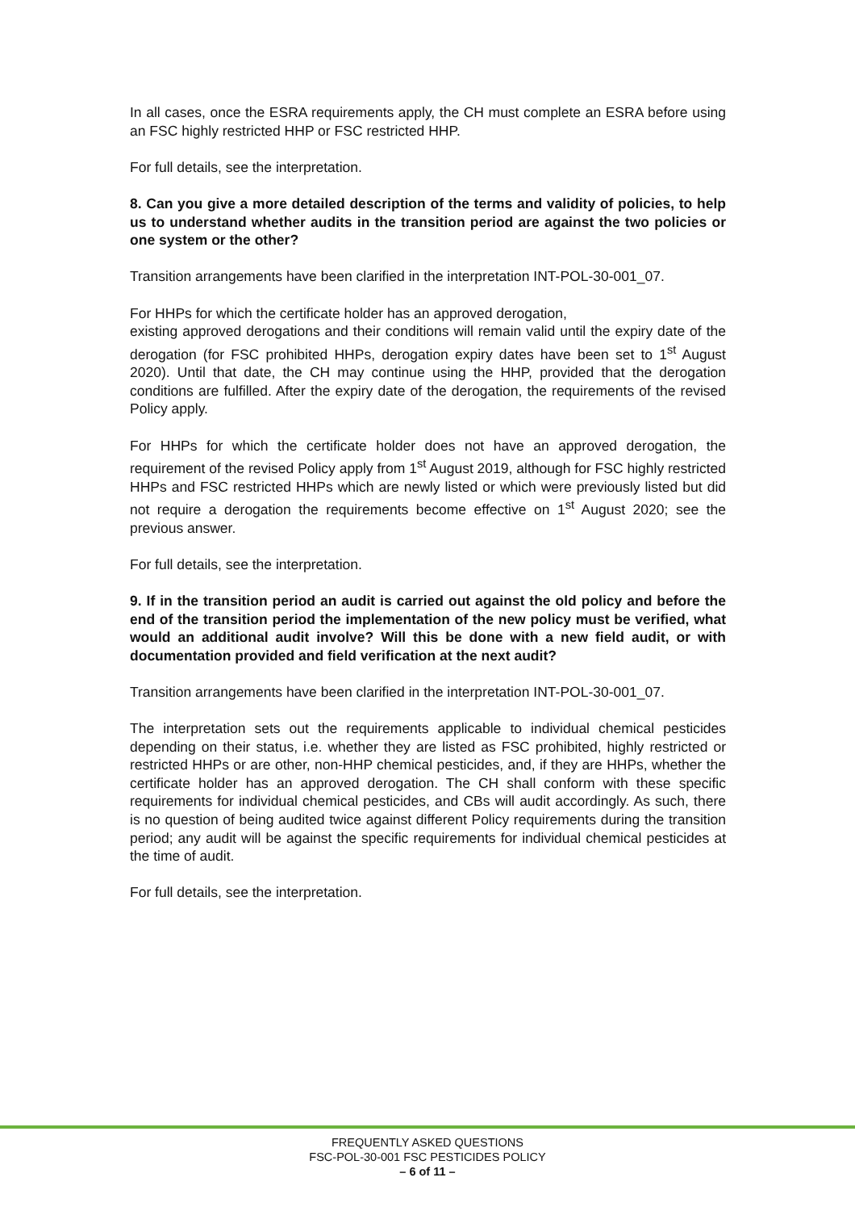In all cases, once the ESRA requirements apply, the CH must complete an ESRA before using an FSC highly restricted HHP or FSC restricted HHP.
For full details, see the interpretation.
8. Can you give a more detailed description of the terms and validity of policies, to help us to understand whether audits in the transition period are against the two policies or one system or the other?
Transition arrangements have been clarified in the interpretation INT-POL-30-001_07.
For HHPs for which the certificate holder has an approved derogation,
existing approved derogations and their conditions will remain valid until the expiry date of the derogation (for FSC prohibited HHPs, derogation expiry dates have been set to 1<sup>st</sup> August 2020). Until that date, the CH may continue using the HHP, provided that the derogation conditions are fulfilled. After the expiry date of the derogation, the requirements of the revised Policy apply.
For HHPs for which the certificate holder does not have an approved derogation, the requirement of the revised Policy apply from 1<sup>st</sup> August 2019, although for FSC highly restricted HHPs and FSC restricted HHPs which are newly listed or which were previously listed but did not require a derogation the requirements become effective on 1<sup>st</sup> August 2020; see the previous answer.
For full details, see the interpretation.
9. If in the transition period an audit is carried out against the old policy and before the end of the transition period the implementation of the new policy must be verified, what would an additional audit involve? Will this be done with a new field audit, or with documentation provided and field verification at the next audit?
Transition arrangements have been clarified in the interpretation INT-POL-30-001_07.
The interpretation sets out the requirements applicable to individual chemical pesticides depending on their status, i.e. whether they are listed as FSC prohibited, highly restricted or restricted HHPs or are other, non-HHP chemical pesticides, and, if they are HHPs, whether the certificate holder has an approved derogation. The CH shall conform with these specific requirements for individual chemical pesticides, and CBs will audit accordingly. As such, there is no question of being audited twice against different Policy requirements during the transition period; any audit will be against the specific requirements for individual chemical pesticides at the time of audit.
For full details, see the interpretation.
FREQUENTLY ASKED QUESTIONS
FSC-POL-30-001 FSC PESTICIDES POLICY
– 6 of 11 –